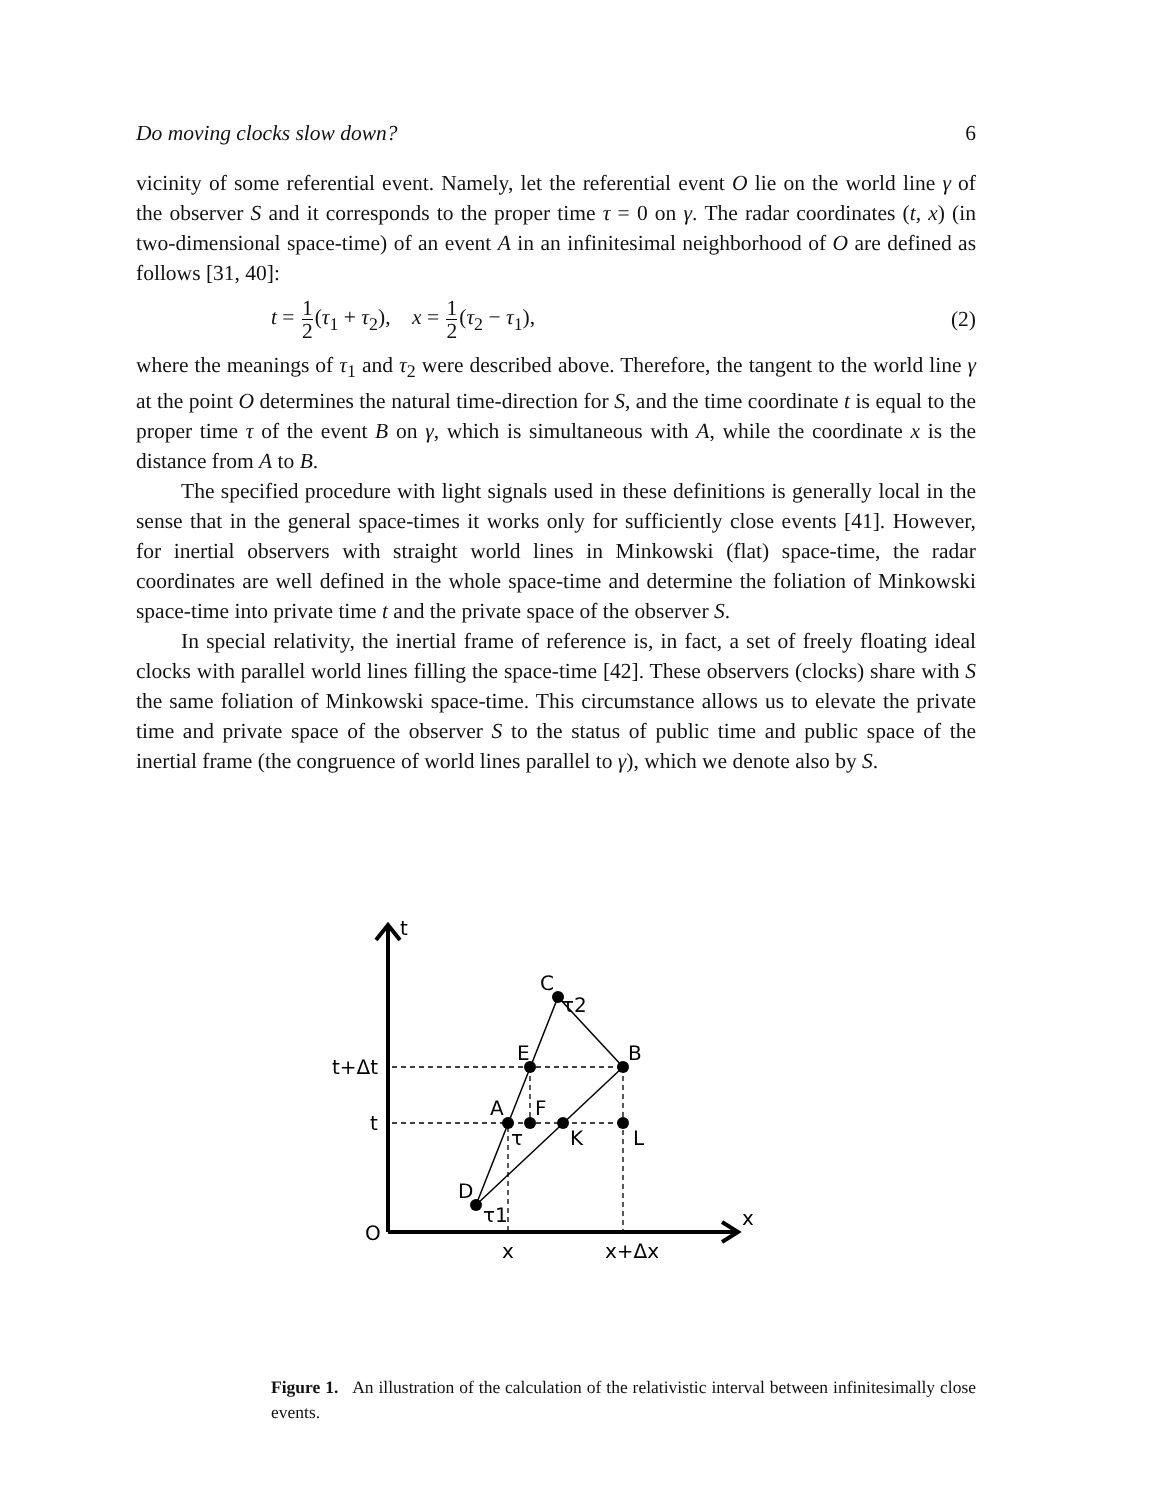Do moving clocks slow down? 6
vicinity of some referential event. Namely, let the referential event O lie on the world line γ of the observer S and it corresponds to the proper time τ = 0 on γ. The radar coordinates (t, x) (in two-dimensional space-time) of an event A in an infinitesimal neighborhood of O are defined as follows [31, 40]:
t = 1 2(τ<sub>1</sub> + τ<sub>2</sub>), x = 1 2(τ<sub>2</sub> − τ<sub>1</sub>), (2)
where the meanings of τ<sub>1</sub> and τ<sub>2</sub> were described above. Therefore, the tangent to the world line γ at the point O determines the natural time-direction for S, and the time coordinate t is equal to the proper time τ of the event B on γ, which is simultaneous with A, while the coordinate x is the distance from A to B.
The specified procedure with light signals used in these definitions is generally local in the sense that in the general space-times it works only for sufficiently close events [41]. However, for inertial observers with straight world lines in Minkowski (flat) space-time, the radar coordinates are well defined in the whole space-time and determine the foliation of Minkowski space-time into private time t and the private space of the observer S.
In special relativity, the inertial frame of reference is, in fact, a set of freely floating ideal clocks with parallel world lines filling the space-time [42]. These observers (clocks) share with S the same foliation of Minkowski space-time. This circumstance allows us to elevate the private time and private space of the observer S to the status of public time and public space of the inertial frame (the congruence of world lines parallel to γ), which we denote also by S.
t
C
τ2
E
B
t+Δt
A
F
t
τ
K
L
D
τ1
x
O
x
x+Δx
Figure 1. An illustration of the calculation of the relativistic interval between infinitesimally close events.